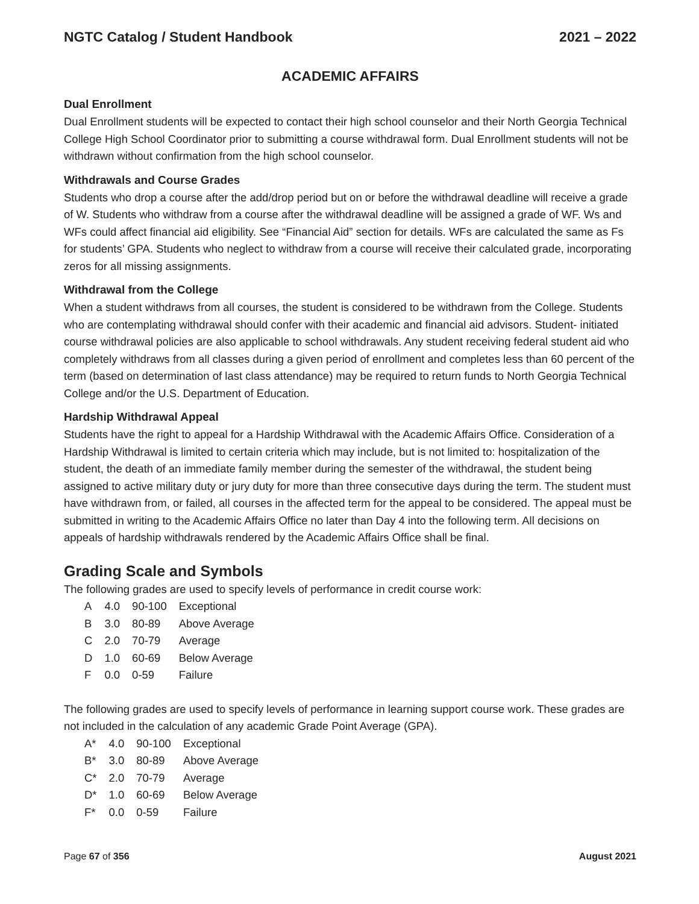NGTC Catalog / Student Handbook 2021 – 2022
ACADEMIC AFFAIRS
Dual Enrollment
Dual Enrollment students will be expected to contact their high school counselor and their North Georgia Technical College High School Coordinator prior to submitting a course withdrawal form. Dual Enrollment students will not be withdrawn without confirmation from the high school counselor.
Withdrawals and Course Grades
Students who drop a course after the add/drop period but on or before the withdrawal deadline will receive a grade of W. Students who withdraw from a course after the withdrawal deadline will be assigned a grade of WF. Ws and WFs could affect financial aid eligibility. See “Financial Aid” section for details. WFs are calculated the same as Fs for students’ GPA. Students who neglect to withdraw from a course will receive their calculated grade, incorporating zeros for all missing assignments.
Withdrawal from the College
When a student withdraws from all courses, the student is considered to be withdrawn from the College. Students who are contemplating withdrawal should confer with their academic and financial aid advisors. Student- initiated course withdrawal policies are also applicable to school withdrawals. Any student receiving federal student aid who completely withdraws from all classes during a given period of enrollment and completes less than 60 percent of the term (based on determination of last class attendance) may be required to return funds to North Georgia Technical College and/or the U.S. Department of Education.
Hardship Withdrawal Appeal
Students have the right to appeal for a Hardship Withdrawal with the Academic Affairs Office. Consideration of a Hardship Withdrawal is limited to certain criteria which may include, but is not limited to: hospitalization of the student, the death of an immediate family member during the semester of the withdrawal, the student being assigned to active military duty or jury duty for more than three consecutive days during the term. The student must have withdrawn from, or failed, all courses in the affected term for the appeal to be considered. The appeal must be submitted in writing to the Academic Affairs Office no later than Day 4 into the following term. All decisions on appeals of hardship withdrawals rendered by the Academic Affairs Office shall be final.
Grading Scale and Symbols
The following grades are used to specify levels of performance in credit course work:
| A | 4.0 | 90-100 | Exceptional |
| B | 3.0 | 80-89 | Above Average |
| C | 2.0 | 70-79 | Average |
| D | 1.0 | 60-69 | Below Average |
| F | 0.0 | 0-59 | Failure |
The following grades are used to specify levels of performance in learning support course work. These grades are not included in the calculation of any academic Grade Point Average (GPA).
| A* | 4.0 | 90-100 | Exceptional |
| B* | 3.0 | 80-89 | Above Average |
| C* | 2.0 | 70-79 | Average |
| D* | 1.0 | 60-69 | Below Average |
| F* | 0.0 | 0-59 | Failure |
Page 67 of 356 August 2021